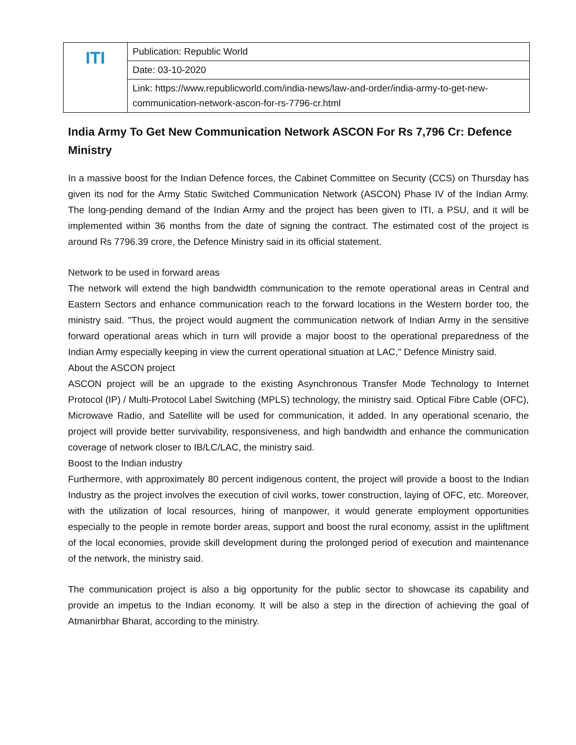| ITI | Publication: Republic World |
| | Date: 03-10-2020 |
| | Link: https://www.republicworld.com/india-news/law-and-order/india-army-to-get-new-communication-network-ascon-for-rs-7796-cr.html |
India Army To Get New Communication Network ASCON For Rs 7,796 Cr: Defence Ministry
In a massive boost for the Indian Defence forces, the Cabinet Committee on Security (CCS) on Thursday has given its nod for the Army Static Switched Communication Network (ASCON) Phase IV of the Indian Army. The long-pending demand of the Indian Army and the project has been given to ITI, a PSU, and it will be implemented within 36 months from the date of signing the contract. The estimated cost of the project is around Rs 7796.39 crore, the Defence Ministry said in its official statement.
Network to be used in forward areas
The network will extend the high bandwidth communication to the remote operational areas in Central and Eastern Sectors and enhance communication reach to the forward locations in the Western border too, the ministry said. "Thus, the project would augment the communication network of Indian Army in the sensitive forward operational areas which in turn will provide a major boost to the operational preparedness of the Indian Army especially keeping in view the current operational situation at LAC," Defence Ministry said.
About the ASCON project
ASCON project will be an upgrade to the existing Asynchronous Transfer Mode Technology to Internet Protocol (IP) / Multi-Protocol Label Switching (MPLS) technology, the ministry said. Optical Fibre Cable (OFC), Microwave Radio, and Satellite will be used for communication, it added. In any operational scenario, the project will provide better survivability, responsiveness, and high bandwidth and enhance the communication coverage of network closer to IB/LC/LAC, the ministry said.
Boost to the Indian industry
Furthermore, with approximately 80 percent indigenous content, the project will provide a boost to the Indian Industry as the project involves the execution of civil works, tower construction, laying of OFC, etc. Moreover, with the utilization of local resources, hiring of manpower, it would generate employment opportunities especially to the people in remote border areas, support and boost the rural economy, assist in the upliftment of the local economies, provide skill development during the prolonged period of execution and maintenance of the network, the ministry said.
The communication project is also a big opportunity for the public sector to showcase its capability and provide an impetus to the Indian economy. It will be also a step in the direction of achieving the goal of Atmanirbhar Bharat, according to the ministry.